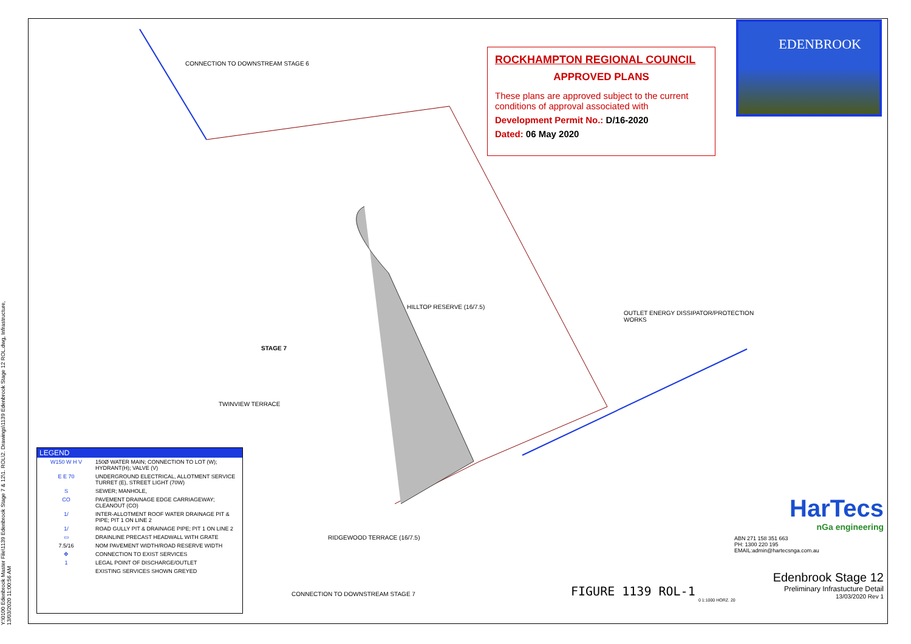Y:\0100 Edenbrook Master File\1139 Edenbrook Stage 7 & 12\1. ROL\2. Drawings\1139 Edenbrook Stage 12 ROL.dwg, Infrastructure, 13/03/2020 11:00:56 AM
CONNECTION TO DOWNSTREAM STAGE 6
STAGE 7
OUTLET ENERGY DISSIPATOR/PROTECTION
WORKS
CONNECTION TO DOWNSTREAM STAGE 7
HILLTOP RESERVE (16/7.5)
RIDGEWOOD TERRACE (16/7.5)
TWINVIEW TERRACE
ROCKHAMPTON REGIONAL COUNCIL
APPROVED PLANS
These plans are approved subject to the current conditions of approval associated with
Development Permit No.: D/16-2020
Dated: 06 May 2020
EDENBROOK
LEGEND
W150 W H V 150Ø WATER MAIN; CONNECTION TO LOT (W); HYDRANT(H); VALVE (V)
E E 70 UNDERGROUND ELECTRICAL, ALLOTMENT SERVICE TURRET (E), STREET LIGHT (70W)
S SEWER; MANHOLE,
CO PAVEMENT DRAINAGE EDGE CARRIAGEWAY; CLEANOUT (CO)
1/ INTER-ALLOTMENT ROOF WATER DRAINAGE PIT & PIPE; PIT 1 ON LINE 2
1/ ROAD GULLY PIT & DRAINAGE PIPE; PIT 1 ON LINE 2
▭ DRAINLINE PRECAST HEADWALL WITH GRATE
7.5/16 NOM PAVEMENT WIDTH/ROAD RESERVE WIDTH
✥ CONNECTION TO EXIST SERVICES
1 LEGAL POINT OF DISCHARGE/OUTLET
EXISTING SERVICES SHOWN GREYED
FIGURE 1139 ROL-1
0 1:1000 HORZ. 20
HarTecs
nGa engineering
ABN 271 158 351 663
PH: 1300 220 195
EMAIL:admin@hartecsnga.com.au
Edenbrook Stage 12
Preliminary Infrastucture Detail
13/03/2020 Rev 1